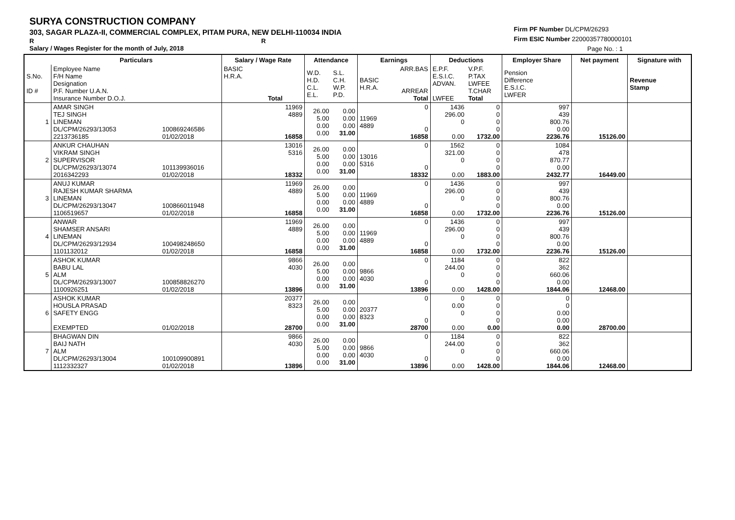SURYA CONSTRUCTION COMPANY
303, SAGAR PLAZA-II, COMMERCIAL COMPLEX, PITAM PURA, NEW DELHI-110034 INDIA
R R
Salary / Wages Register for the month of July, 2018
Firm PF Number DL/CPM/26293
Firm ESIC Number 22000357780000101
Page No. : 1
| | Particulars | | Salary / Wage Rate | Attendance | | Earnings | | Deductions | | Employer Share | Net payment | Signature with |
| --- | --- | --- | --- | --- | --- | --- | --- | --- | --- | --- | --- | --- |
| S.No. ID # | Employee Name F/H Name Designation P.F. Number U.A.N. Insurance Number D.O.J. | | BASIC H.R.A. Total | W.D. H.D. C.L. E.L. | S.L. C.H. W.P. P.D. | BASIC H.R.A. | ARR.BAS ARREAR Total | E.P.F. E.S.I.C. ADVAN. LWFEE | V.P.F. P.TAX LWFEE T.CHAR Total | Pension Difference E.S.I.C. LWFER | | Revenue Stamp |
| 1 | AMAR SINGH TEJ SINGH LINEMAN DL/CPM/26293/13053 2213736185 | 100869246586 01/02/2018 | 11969 4889 16858 | 26.00 5.00 0.00 0.00 | 0.00 0.00 0.00 31.00 | 11969 4889 | 0 0 16858 | 1436 296.00 0 0.00 | 0 0 0 0 1732.00 | 997 439 800.76 0.00 2236.76 | 15126.00 | |
| 2 | ANKUR CHAUHAN VIKRAM SINGH SUPERVISOR DL/CPM/26293/13074 2016342293 | 101139936016 01/02/2018 | 13016 5316 18332 | 26.00 5.00 0.00 0.00 | 0.00 0.00 0.00 31.00 | 13016 5316 | 0 0 18332 | 1562 321.00 0 0.00 | 0 0 0 0 1883.00 | 1084 478 870.77 0.00 2432.77 | 16449.00 | |
| 3 | ANUJ KUMAR RAJESH KUMAR SHARMA LINEMAN DL/CPM/26293/13047 1106519657 | 100866011948 01/02/2018 | 11969 4889 16858 | 26.00 5.00 0.00 0.00 | 0.00 0.00 0.00 31.00 | 11969 4889 | 0 0 16858 | 1436 296.00 0 0.00 | 0 0 0 0 1732.00 | 997 439 800.76 0.00 2236.76 | 15126.00 | |
| 4 | ANWAR SHAMSER ANSARI LINEMAN DL/CPM/26293/12934 1101132012 | 100498248650 01/02/2018 | 11969 4889 16858 | 26.00 5.00 0.00 0.00 | 0.00 0.00 0.00 31.00 | 11969 4889 | 0 0 16858 | 1436 296.00 0 0.00 | 0 0 0 0 1732.00 | 997 439 800.76 0.00 2236.76 | 15126.00 | |
| 5 | ASHOK KUMAR BABU LAL ALM DL/CPM/26293/13007 1100926251 | 100858826270 01/02/2018 | 9866 4030 13896 | 26.00 5.00 0.00 0.00 | 0.00 0.00 0.00 31.00 | 9866 4030 | 0 0 13896 | 1184 244.00 0 0.00 | 0 0 0 0 1428.00 | 822 362 660.06 0.00 1844.06 | 12468.00 | |
| 6 | ASHOK KUMAR HOUSLA PRASAD SAFETY ENGG EXEMPTED | 01/02/2018 | 20377 8323 28700 | 26.00 5.00 0.00 0.00 | 0.00 0.00 0.00 31.00 | 20377 8323 | 0 0 28700 | 0 0.00 0 0.00 | 0 0 0 0 0.00 | 0 0 0.00 0.00 0.00 | 28700.00 | |
| 7 | BHAGWAN DIN BAIJ NATH ALM DL/CPM/26293/13004 1112332327 | 100109900891 01/02/2018 | 9866 4030 13896 | 26.00 5.00 0.00 0.00 | 0.00 0.00 0.00 31.00 | 9866 4030 | 0 0 13896 | 1184 244.00 0 0.00 | 0 0 0 0 1428.00 | 822 362 660.06 0.00 1844.06 | 12468.00 | |